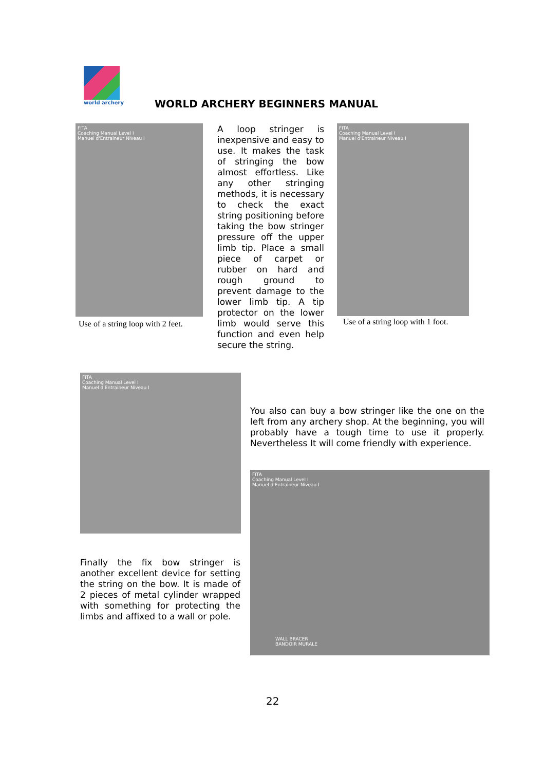world archery
WORLD ARCHERY BEGINNERS MANUAL
FITA
Coaching Manual Level I
Manuel d'Entraineur Niveau I
Use of a string loop with 2 feet.
A loop stringer is inexpensive and easy to use. It makes the task of stringing the bow almost effortless. Like any other stringing methods, it is necessary to check the exact string positioning before taking the bow stringer pressure off the upper limb tip. Place a small piece of carpet or rubber on hard and rough ground to prevent damage to the lower limb tip. A tip protector on the lower limb would serve this function and even help secure the string.
FITA
Coaching Manual Level I
Manuel d'Entraineur Niveau I
Use of a string loop with 1 foot.
FITA
Coaching Manual Level I
Manuel d'Entraineur Niveau I
You also can buy a bow stringer like the one on the left from any archery shop. At the beginning, you will probably have a tough time to use it properly. Nevertheless It will come friendly with experience.
FITA
Coaching Manual Level I
Manuel d'Entraineur Niveau I
WALL BRACER
BANDOIR MURALE
Finally the fix bow stringer is another excellent device for setting the string on the bow. It is made of 2 pieces of metal cylinder wrapped with something for protecting the limbs and affixed to a wall or pole.
22